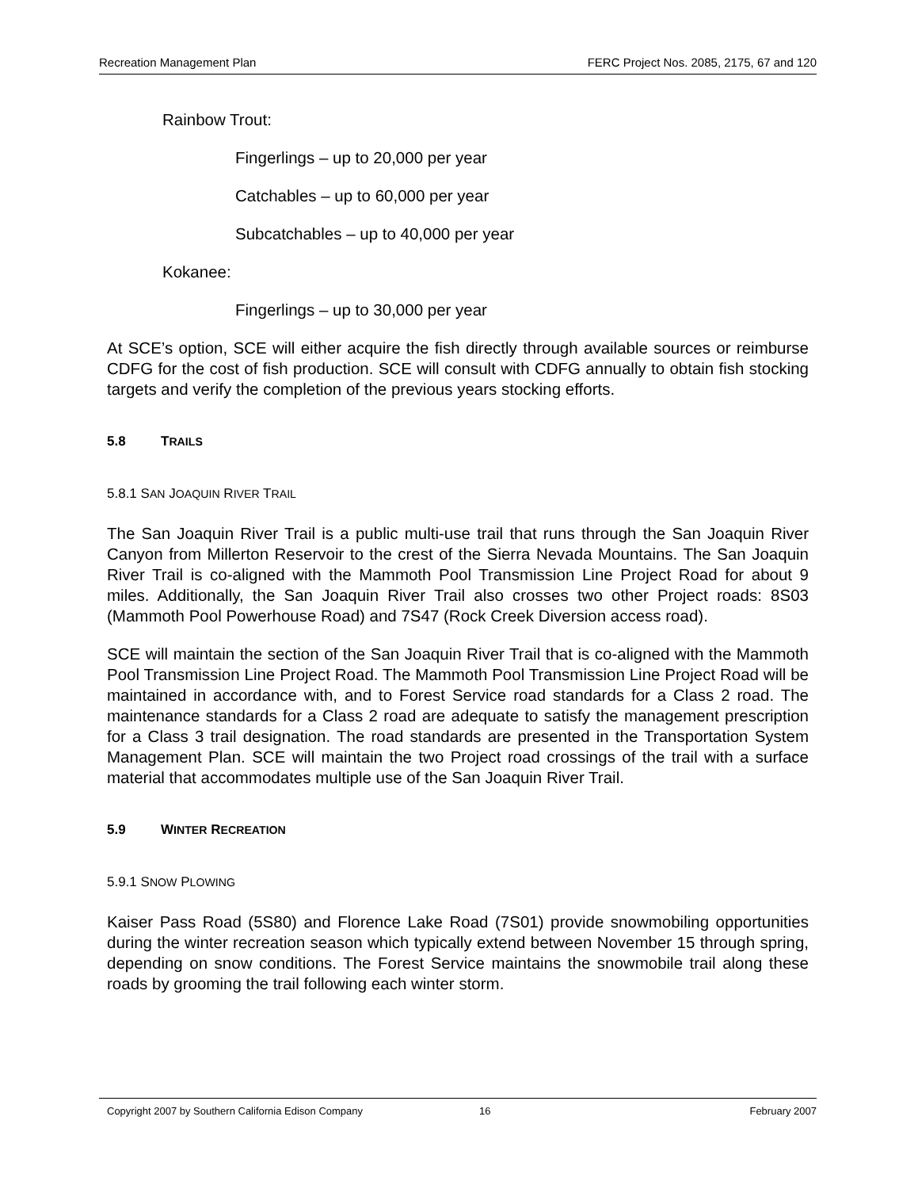Recreation Management Plan FERC Project Nos. 2085, 2175, 67 and 120
Rainbow Trout:
Fingerlings – up to 20,000 per year
Catchables – up to 60,000 per year
Subcatchables – up to 40,000 per year
Kokanee:
Fingerlings – up to 30,000 per year
At SCE’s option, SCE will either acquire the fish directly through available sources or reimburse CDFG for the cost of fish production. SCE will consult with CDFG annually to obtain fish stocking targets and verify the completion of the previous years stocking efforts.
5.8 TRAILS
5.8.1 SAN JOAQUIN RIVER TRAIL
The San Joaquin River Trail is a public multi-use trail that runs through the San Joaquin River Canyon from Millerton Reservoir to the crest of the Sierra Nevada Mountains. The San Joaquin River Trail is co-aligned with the Mammoth Pool Transmission Line Project Road for about 9 miles. Additionally, the San Joaquin River Trail also crosses two other Project roads: 8S03 (Mammoth Pool Powerhouse Road) and 7S47 (Rock Creek Diversion access road).
SCE will maintain the section of the San Joaquin River Trail that is co-aligned with the Mammoth Pool Transmission Line Project Road. The Mammoth Pool Transmission Line Project Road will be maintained in accordance with, and to Forest Service road standards for a Class 2 road. The maintenance standards for a Class 2 road are adequate to satisfy the management prescription for a Class 3 trail designation. The road standards are presented in the Transportation System Management Plan. SCE will maintain the two Project road crossings of the trail with a surface material that accommodates multiple use of the San Joaquin River Trail.
5.9 WINTER RECREATION
5.9.1 SNOW PLOWING
Kaiser Pass Road (5S80) and Florence Lake Road (7S01) provide snowmobiling opportunities during the winter recreation season which typically extend between November 15 through spring, depending on snow conditions. The Forest Service maintains the snowmobile trail along these roads by grooming the trail following each winter storm.
Copyright 2007 by Southern California Edison Company 16 February 2007